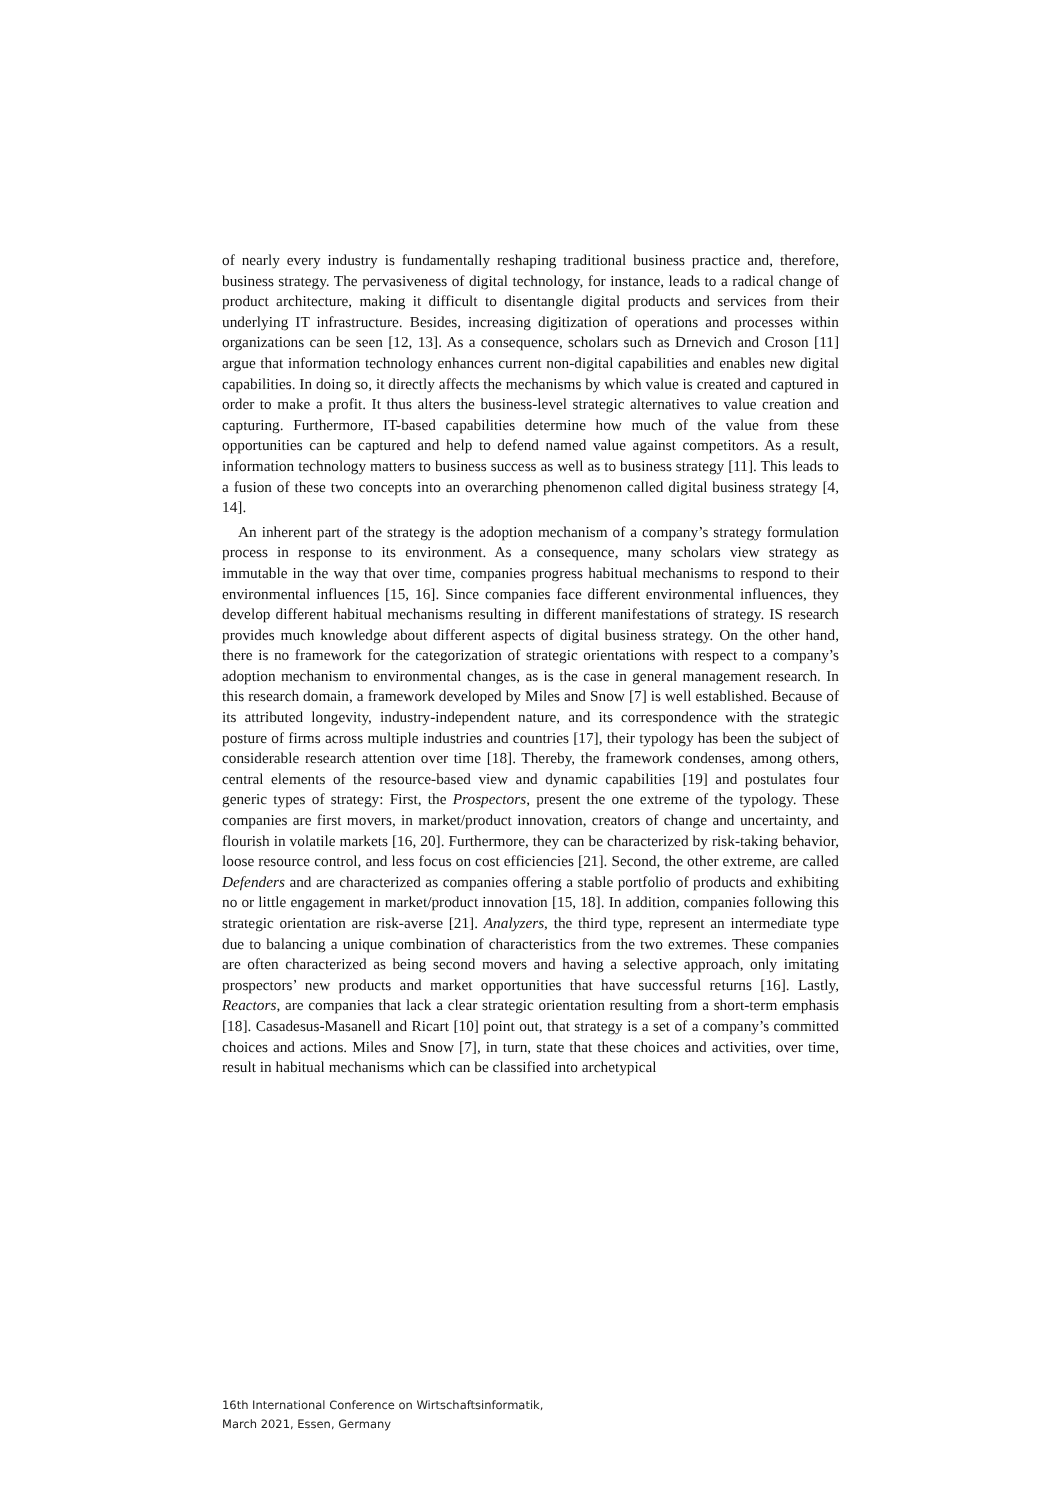of nearly every industry is fundamentally reshaping traditional business practice and, therefore, business strategy. The pervasiveness of digital technology, for instance, leads to a radical change of product architecture, making it difficult to disentangle digital products and services from their underlying IT infrastructure. Besides, increasing digitization of operations and processes within organizations can be seen [12, 13]. As a consequence, scholars such as Drnevich and Croson [11] argue that information technology enhances current non-digital capabilities and enables new digital capabilities. In doing so, it directly affects the mechanisms by which value is created and captured in order to make a profit. It thus alters the business-level strategic alternatives to value creation and capturing. Furthermore, IT-based capabilities determine how much of the value from these opportunities can be captured and help to defend named value against competitors. As a result, information technology matters to business success as well as to business strategy [11]. This leads to a fusion of these two concepts into an overarching phenomenon called digital business strategy [4, 14].
An inherent part of the strategy is the adoption mechanism of a company’s strategy formulation process in response to its environment. As a consequence, many scholars view strategy as immutable in the way that over time, companies progress habitual mechanisms to respond to their environmental influences [15, 16]. Since companies face different environmental influences, they develop different habitual mechanisms resulting in different manifestations of strategy. IS research provides much knowledge about different aspects of digital business strategy. On the other hand, there is no framework for the categorization of strategic orientations with respect to a company’s adoption mechanism to environmental changes, as is the case in general management research. In this research domain, a framework developed by Miles and Snow [7] is well established. Because of its attributed longevity, industry-independent nature, and its correspondence with the strategic posture of firms across multiple industries and countries [17], their typology has been the subject of considerable research attention over time [18]. Thereby, the framework condenses, among others, central elements of the resource-based view and dynamic capabilities [19] and postulates four generic types of strategy: First, the Prospectors, present the one extreme of the typology. These companies are first movers, in market/product innovation, creators of change and uncertainty, and flourish in volatile markets [16, 20]. Furthermore, they can be characterized by risk-taking behavior, loose resource control, and less focus on cost efficiencies [21]. Second, the other extreme, are called Defenders and are characterized as companies offering a stable portfolio of products and exhibiting no or little engagement in market/product innovation [15, 18]. In addition, companies following this strategic orientation are risk-averse [21]. Analyzers, the third type, represent an intermediate type due to balancing a unique combination of characteristics from the two extremes. These companies are often characterized as being second movers and having a selective approach, only imitating prospectors’ new products and market opportunities that have successful returns [16]. Lastly, Reactors, are companies that lack a clear strategic orientation resulting from a short-term emphasis [18]. Casadesus-Masanell and Ricart [10] point out, that strategy is a set of a company’s committed choices and actions. Miles and Snow [7], in turn, state that these choices and activities, over time, result in habitual mechanisms which can be classified into archetypical
16th International Conference on Wirtschaftsinformatik,
March 2021, Essen, Germany